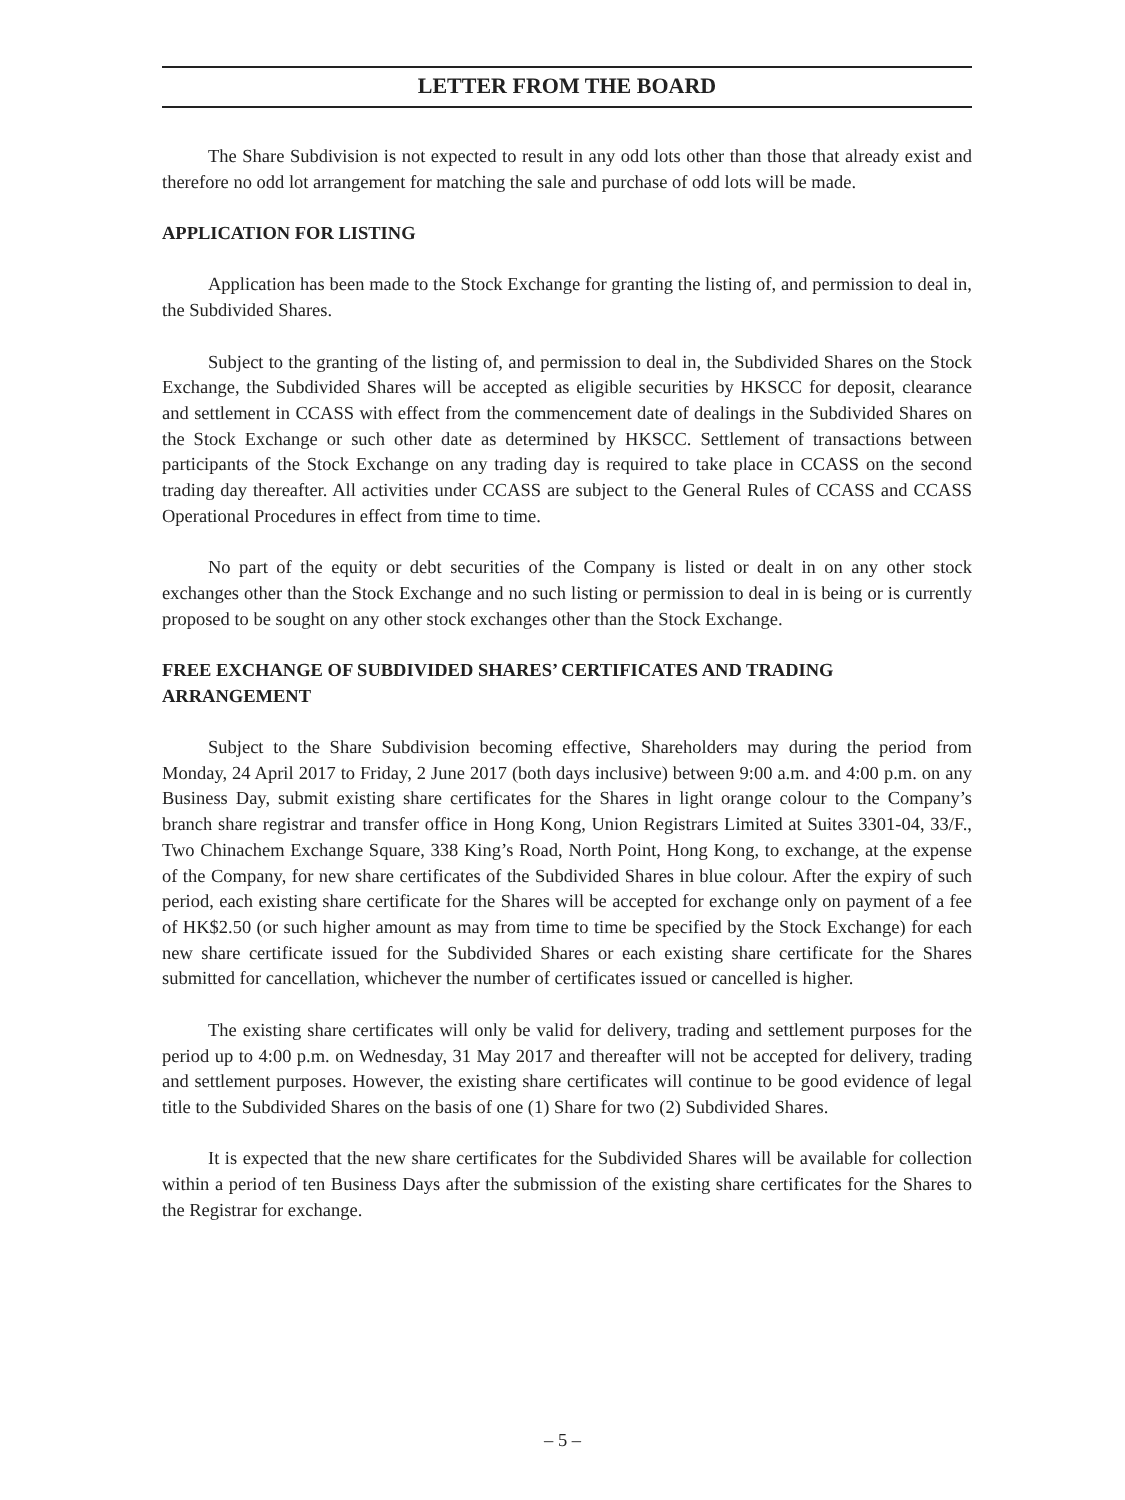LETTER FROM THE BOARD
The Share Subdivision is not expected to result in any odd lots other than those that already exist and therefore no odd lot arrangement for matching the sale and purchase of odd lots will be made.
APPLICATION FOR LISTING
Application has been made to the Stock Exchange for granting the listing of, and permission to deal in, the Subdivided Shares.
Subject to the granting of the listing of, and permission to deal in, the Subdivided Shares on the Stock Exchange, the Subdivided Shares will be accepted as eligible securities by HKSCC for deposit, clearance and settlement in CCASS with effect from the commencement date of dealings in the Subdivided Shares on the Stock Exchange or such other date as determined by HKSCC. Settlement of transactions between participants of the Stock Exchange on any trading day is required to take place in CCASS on the second trading day thereafter. All activities under CCASS are subject to the General Rules of CCASS and CCASS Operational Procedures in effect from time to time.
No part of the equity or debt securities of the Company is listed or dealt in on any other stock exchanges other than the Stock Exchange and no such listing or permission to deal in is being or is currently proposed to be sought on any other stock exchanges other than the Stock Exchange.
FREE EXCHANGE OF SUBDIVIDED SHARES’ CERTIFICATES AND TRADING ARRANGEMENT
Subject to the Share Subdivision becoming effective, Shareholders may during the period from Monday, 24 April 2017 to Friday, 2 June 2017 (both days inclusive) between 9:00 a.m. and 4:00 p.m. on any Business Day, submit existing share certificates for the Shares in light orange colour to the Company’s branch share registrar and transfer office in Hong Kong, Union Registrars Limited at Suites 3301-04, 33/F., Two Chinachem Exchange Square, 338 King’s Road, North Point, Hong Kong, to exchange, at the expense of the Company, for new share certificates of the Subdivided Shares in blue colour. After the expiry of such period, each existing share certificate for the Shares will be accepted for exchange only on payment of a fee of HK$2.50 (or such higher amount as may from time to time be specified by the Stock Exchange) for each new share certificate issued for the Subdivided Shares or each existing share certificate for the Shares submitted for cancellation, whichever the number of certificates issued or cancelled is higher.
The existing share certificates will only be valid for delivery, trading and settlement purposes for the period up to 4:00 p.m. on Wednesday, 31 May 2017 and thereafter will not be accepted for delivery, trading and settlement purposes. However, the existing share certificates will continue to be good evidence of legal title to the Subdivided Shares on the basis of one (1) Share for two (2) Subdivided Shares.
It is expected that the new share certificates for the Subdivided Shares will be available for collection within a period of ten Business Days after the submission of the existing share certificates for the Shares to the Registrar for exchange.
– 5 –